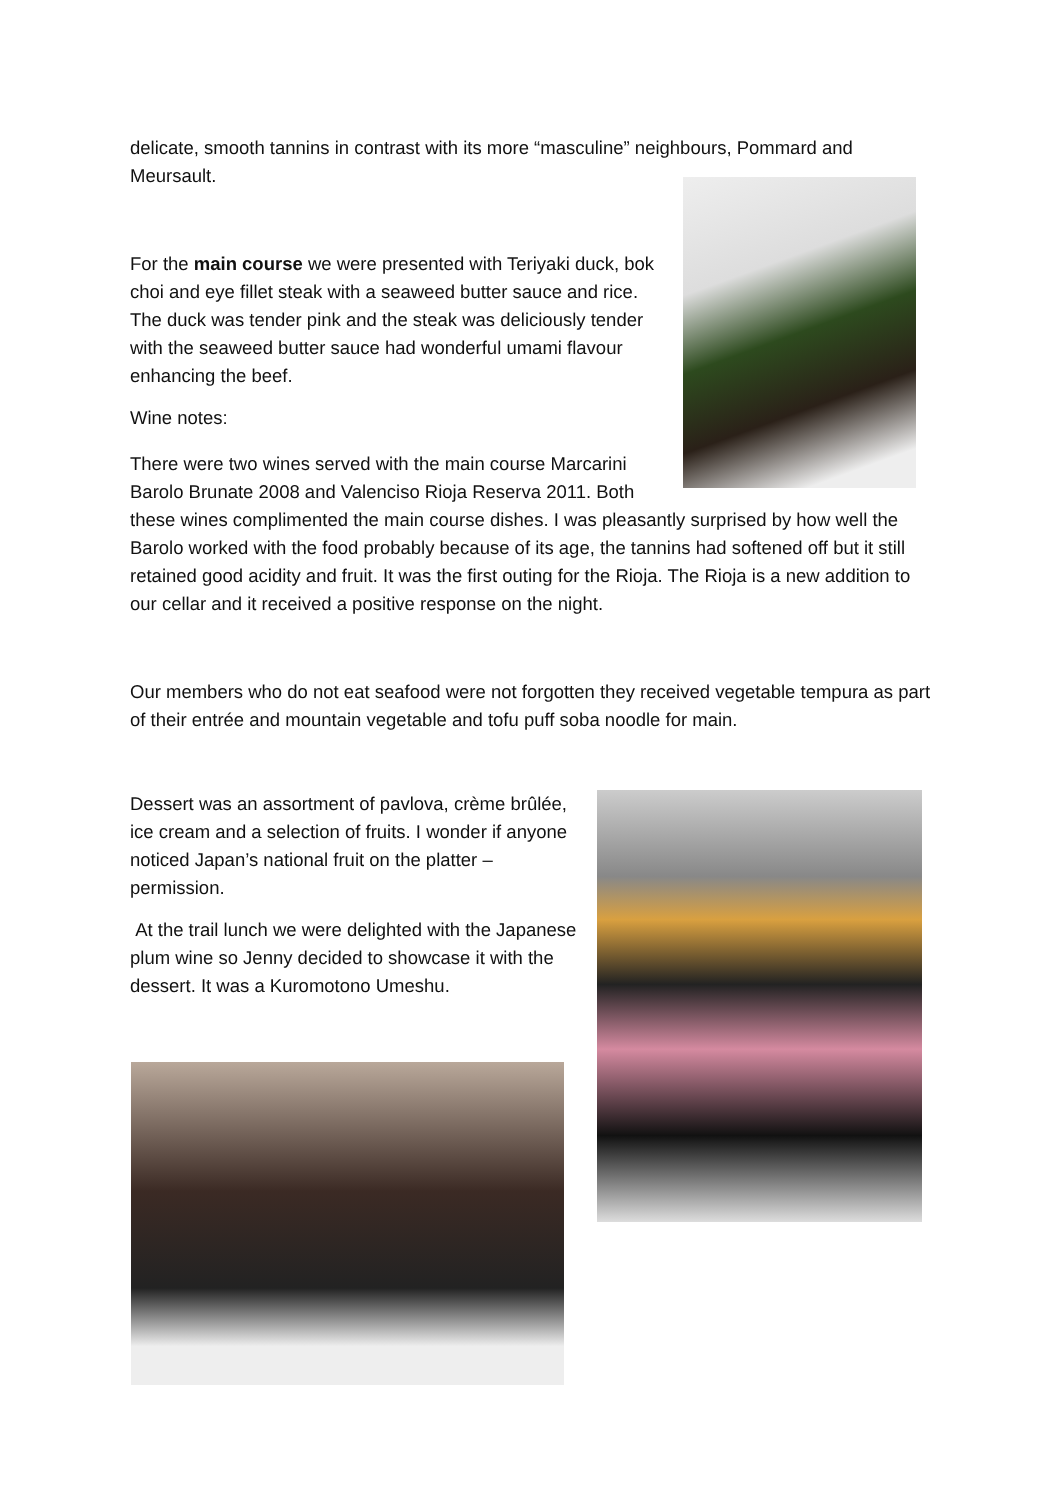delicate, smooth tannins in contrast with its more “masculine” neighbours, Pommard and Meursault.
For the main course we were presented with Teriyaki duck, bok choi and eye fillet steak with a seaweed butter sauce and rice. The duck was tender pink and the steak was deliciously tender with the seaweed butter sauce had wonderful umami flavour enhancing the beef.
Wine notes:
There were two wines served with the main course Marcarini
Barolo Brunate 2008 and Valenciso Rioja Reserva 2011. Both
these wines complimented the main course dishes. I was pleasantly surprised by how well the Barolo worked with the food probably because of its age, the tannins had softened off but it still retained good acidity and fruit. It was the first outing for the Rioja. The Rioja is a new addition to our cellar and it received a positive response on the night.
Our members who do not eat seafood were not forgotten they received vegetable tempura as part of their entrée and mountain vegetable and tofu puff soba noodle for main.
Dessert was an assortment of pavlova, crème brûlée, ice cream and a selection of fruits. I wonder if anyone noticed Japan’s national fruit on the platter – permission.
At the trail lunch we were delighted with the Japanese plum wine so Jenny decided to showcase it with the dessert. It was a Kuromotono Umeshu.